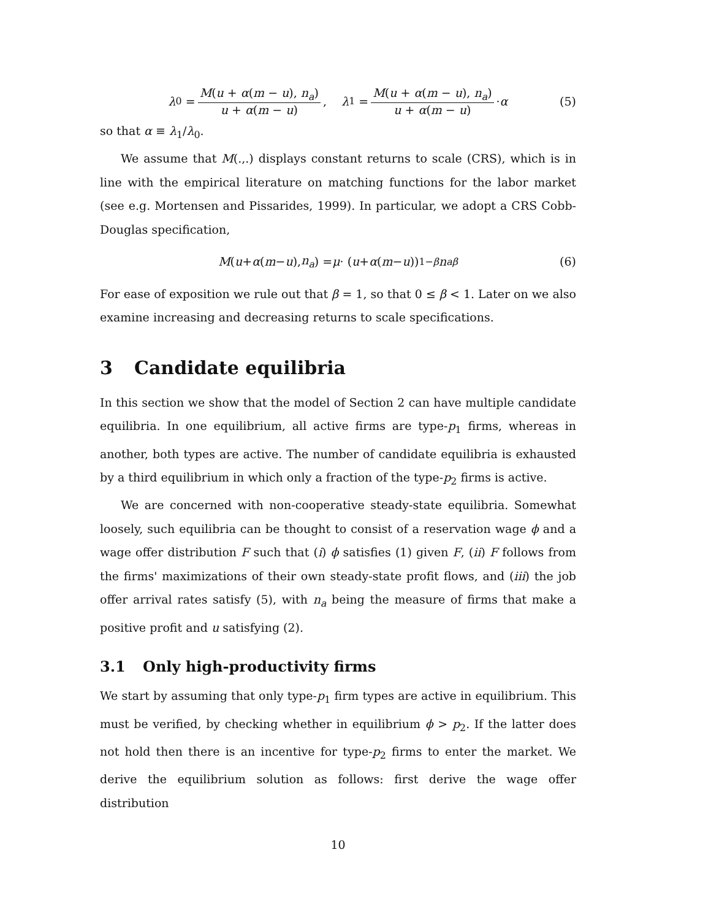λ<sub>0</sub> = M(u + α(m − u), n<sub>a</sub>) u + α(m − u), λ<sub>1</sub> = M(u + α(m − u), n<sub>a</sub>) u + α(m − u) · α (5)
so that α ≡ λ<sub>1</sub>/λ<sub>0</sub>.
We assume that M(.,.) displays constant returns to scale (CRS), which is in line with the empirical literature on matching functions for the labor market (see e.g. Mortensen and Pissarides, 1999). In particular, we adopt a CRS Cobb-Douglas specification,
M (u + α (m − u), n<sub>a</sub>) = μ · (u + α (m − u))<sup>1−β</sup> n<sub>a</sub><sup>β</sup> (6)
For ease of exposition we rule out that β = 1, so that 0 ≤ β < 1. Later on we also examine increasing and decreasing returns to scale specifications.
3 Candidate equilibria
In this section we show that the model of Section 2 can have multiple candidate equilibria. In one equilibrium, all active firms are type-p<sub>1</sub> firms, whereas in another, both types are active. The number of candidate equilibria is exhausted by a third equilibrium in which only a fraction of the type-p<sub>2</sub> firms is active.
We are concerned with non-cooperative steady-state equilibria. Somewhat loosely, such equilibria can be thought to consist of a reservation wage ϕ and a wage offer distribution F such that (i) ϕ satisfies (1) given F, (ii) F follows from the firms' maximizations of their own steady-state profit flows, and (iii) the job offer arrival rates satisfy (5), with n<sub>a</sub> being the measure of firms that make a positive profit and u satisfying (2).
3.1 Only high-productivity firms
We start by assuming that only type-p<sub>1</sub> firm types are active in equilibrium. This must be verified, by checking whether in equilibrium ϕ > p<sub>2</sub>. If the latter does not hold then there is an incentive for type-p<sub>2</sub> firms to enter the market. We derive the equilibrium solution as follows: first derive the wage offer distribution
10